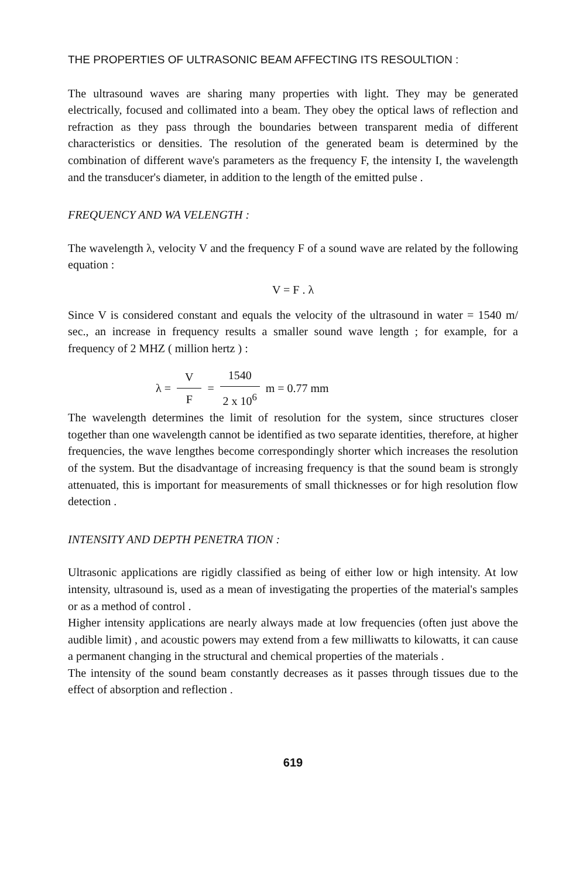THE PROPERTIES OF ULTRASONIC BEAM AFFECTING ITS RESOULTION :
The ultrasound waves are sharing many properties with light. They may be generated electrically, focused and collimated into a beam. They obey the optical laws of reflection and refraction as they pass through the boundaries between transparent media of different characteristics or densities. The resolution of the generated beam is determined by the combination of different wave's parameters as the frequency F, the intensity I, the wavelength and the transducer's diameter, in addition to the length of the emitted pulse .
FREQUENCY AND WA VELENGTH :
The wavelength λ, velocity V and the frequency F of a sound wave are related by the following equation :
V = F . λ
Since V is considered constant and equals the velocity of the ultrasound in water = 1540 m/ sec., an increase in frequency results a smaller sound wave length ; for example, for a frequency of 2 MHZ ( million hertz ) :
λ = V F = 1540 2 x 10<sup>6</sup> m = 0.77 mm
The wavelength determines the limit of resolution for the system, since structures closer together than one wavelength cannot be identified as two separate identities, therefore, at higher frequencies, the wave lengthes become correspondingly shorter which increases the resolution of the system. But the disadvantage of increasing frequency is that the sound beam is strongly attenuated, this is important for measurements of small thicknesses or for high resolution flow detection .
INTENSITY AND DEPTH PENETRA TION :
Ultrasonic applications are rigidly classified as being of either low or high intensity. At low intensity, ultrasound is, used as a mean of investigating the properties of the material's samples or as a method of control .
Higher intensity applications are nearly always made at low frequencies (often just above the audible limit) , and acoustic powers may extend from a few milliwatts to kilowatts, it can cause a permanent changing in the structural and chemical properties of the materials .
The intensity of the sound beam constantly decreases as it passes through tissues due to the effect of absorption and reflection .
619